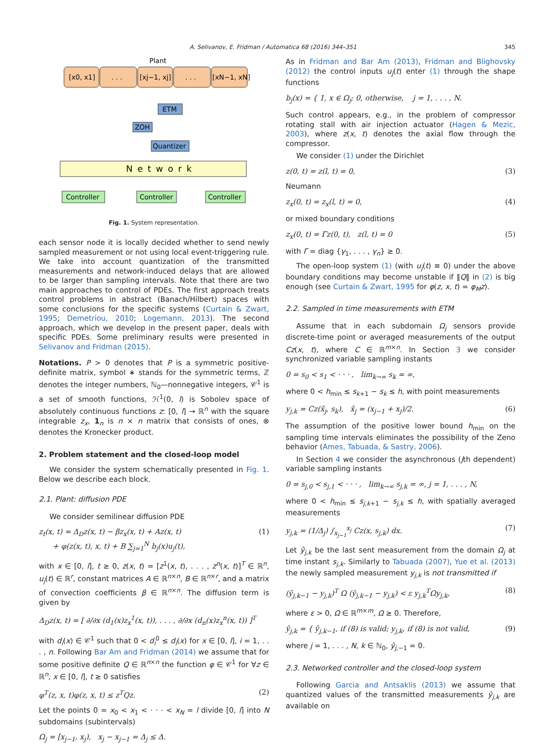A. Selivanov, E. Fridman / Automatica 68 (2016) 344–351 345
Plant
[x0, x1]
. . .
[xj−1, xj]
. . .
[xN−1, xN]
ETM
ZOH
Quantizer
Network
Controller
Controller
Controller
Fig. 1. System representation.
each sensor node it is locally decided whether to send newly sampled measurement or not using local event-triggering rule. We take into account quantization of the transmitted measurements and network-induced delays that are allowed to be larger than sampling intervals. Note that there are two main approaches to control of PDEs. The first approach treats control problems in abstract (Banach/Hilbert) spaces with some conclusions for the specific systems (Curtain & Zwart, 1995; Demetriou, 2010; Logemann, 2013). The second approach, which we develop in the present paper, deals with specific PDEs. Some preliminary results were presented in Selivanov and Fridman (2015).
Notations. P > 0 denotes that P is a symmetric positive-definite matrix, symbol ∗ stands for the symmetric terms, ℤ denotes the integer numbers, ℕ<sub>0</sub>—nonnegative integers, 𝒞<sup>1</sup> is a set of smooth functions, ℋ<sup>1</sup>(0, l) is Sobolev space of absolutely continuous functions z: [0, l] → ℝ<sup>n</sup> with the square integrable z<sub>x</sub>, 1<sub>n</sub> is n × n matrix that consists of ones, ⊗ denotes the Kronecker product.
2. Problem statement and the closed-loop model
We consider the system schematically presented in Fig. 1. Below we describe each block.
2.1. Plant: diffusion PDE
We consider semilinear diffusion PDE
z<sub>t</sub>(x, t) = Δ<sub>D</sub>z(x, t) − βz<sub>x</sub>(x, t) + Az(x, t)
+ φ(z(x, t), x, t) + B ∑<sub>j=1</sub><sup>N</sup> b<sub>j</sub>(x)u<sub>j</sub>(t), (1)
with x ∈ [0, l], t ≥ 0, z(x, t) = [z<sup>1</sup>(x, t), . . . , z<sup>n</sup>(x, t)]<sup>T</sup> ∈ ℝ<sup>n</sup>, u<sub>j</sub>(t) ∈ ℝ<sup>r</sup>, constant matrices A ∈ ℝ<sup>n×n</sup>, B ∈ ℝ<sup>n×r</sup>, and a matrix of convection coefficients β ∈ ℝ<sup>n×n</sup>. The diffusion term is given by
Δ<sub>D</sub>z(x, t) = [ ∂/∂x (d<sub>1</sub>(x)z<sub>x</sub><sup>1</sup>(x, t)), . . . , ∂/∂x (d<sub>n</sub>(x)z<sub>x</sub><sup>n</sup>(x, t)) ]<sup>T</sup>
with d<sub>i</sub>(x) ∈ 𝒞<sup>1</sup> such that 0 < d<sub>i</sub><sup>0</sup> ≤ d<sub>i</sub>(x) for x ∈ [0, l], i = 1, . . . , n. Following Bar Am and Fridman (2014) we assume that for some positive definite Q ∈ ℝ<sup>n×n</sup> the function φ ∈ 𝒞<sup>1</sup> for ∀z ∈ ℝ<sup>n</sup>, x ∈ [0, l], t ≥ 0 satisfies
φ<sup>T</sup>(z, x, t)φ(z, x, t) ≤ z<sup>T</sup>Qz. (2)
Let the points 0 = x<sub>0</sub> < x<sub>1</sub> < · · · < x<sub>N</sub> = l divide [0, l] into N subdomains (subintervals)
Ω<sub>j</sub> = [x<sub>j−1</sub>, x<sub>j</sub>), x<sub>j</sub> − x<sub>j−1</sub> = Δ<sub>j</sub> ≤ Δ.
As in Fridman and Bar Am (2013), Fridman and Blighovsky (2012) the control inputs u<sub>j</sub>(t) enter (1) through the shape functions
b<sub>j</sub>(x) = { 1, x ∈ Ω<sub>j</sub>; 0, otherwise, j = 1, . . . , N.
Such control appears, e.g., in the problem of compressor rotating stall with air injection actuator (Hagen & Mezic, 2003), where z(x, t) denotes the axial flow through the compressor.
We consider (1) under the Dirichlet
z(0, t) = z(l, t) = 0, (3)
Neumann
z<sub>x</sub>(0, t) = z<sub>x</sub>(l, t) = 0, (4)
or mixed boundary conditions
z<sub>x</sub>(0, t) = Γz(0, t), z(l, t) = 0 (5)
with Γ = diag {γ<sub>1</sub>, . . . , γ<sub>n</sub>} ≥ 0.
The open-loop system (1) (with u<sub>j</sub>(t) ≡ 0) under the above boundary conditions may become unstable if ‖Q‖ in (2) is big enough (see Curtain & Zwart, 1995 for φ(z, x, t) = φ<sub>M</sub>z).
2.2. Sampled in time measurements with ETM
Assume that in each subdomain Ω<sub>j</sub> sensors provide discrete-time point or averaged measurements of the output Cz(x, t), where C ∈ ℝ<sup>m×n</sup>. In Section 3 we consider synchronized variable sampling instants
0 = s<sub>0</sub> < s<sub>1</sub> < · · · , lim<sub>k→∞</sub> s<sub>k</sub> = ∞,
where 0 < h<sub>min</sub> ≤ s<sub>k+1</sub> − s<sub>k</sub> ≤ h, with point measurements
y<sub>j,k</sub> = Cz(x̄<sub>j</sub>, s<sub>k</sub>), x̄<sub>j</sub> = (x<sub>j−1</sub> + x<sub>j</sub>)/2. (6)
The assumption of the positive lower bound h<sub>min</sub> on the sampling time intervals eliminates the possibility of the Zeno behavior (Ames, Tabuada, & Sastry, 2006).
In Section 4 we consider the asynchronous (jth dependent) variable sampling instants
0 = s<sub>j,0</sub> < s<sub>j,1</sub> < · · · , lim<sub>k→∞</sub> s<sub>j,k</sub> = ∞, j = 1, . . . , N,
where 0 < h<sub>min</sub> ≤ s<sub>j,k+1</sub> − s<sub>j,k</sub> ≤ h, with spatially averaged measurements
y<sub>j,k</sub> = (1/Δ<sub>j</sub>) ∫<sub>x<sub>j−1</sub></sub><sup>x<sub>j</sub></sup> Cz(x, s<sub>j,k</sub>) dx. (7)
Let ŷ<sub>j,k</sub> be the last sent measurement from the domain Ω<sub>j</sub> at time instant s<sub>j,k</sub>. Similarly to Tabuada (2007), Yue et al. (2013) the newly sampled measurement y<sub>j,k</sub> is not transmitted if
(ŷ<sub>j,k−1</sub> − y<sub>j,k</sub>)<sup>T</sup> Ω (ŷ<sub>j,k−1</sub> − y<sub>j,k</sub>) < ε y<sub>j,k</sub><sup>T</sup>Ωy<sub>j,k</sub>, (8)
where ε > 0, Ω ∈ ℝ<sup>m×m</sup>, Ω ≥ 0. Therefore,
ŷ<sub>j,k</sub> = { ŷ<sub>j,k−1</sub>, if (8) is valid; y<sub>j,k</sub>, if (8) is not valid, (9)
where j = 1, . . . , N, k ∈ ℕ<sub>0</sub>, ŷ<sub>j,−1</sub> = 0.
2.3. Networked controller and the closed-loop system
Following Garcia and Antsaklis (2013) we assume that quantized values of the transmitted measurements ŷ<sub>j,k</sub> are available on